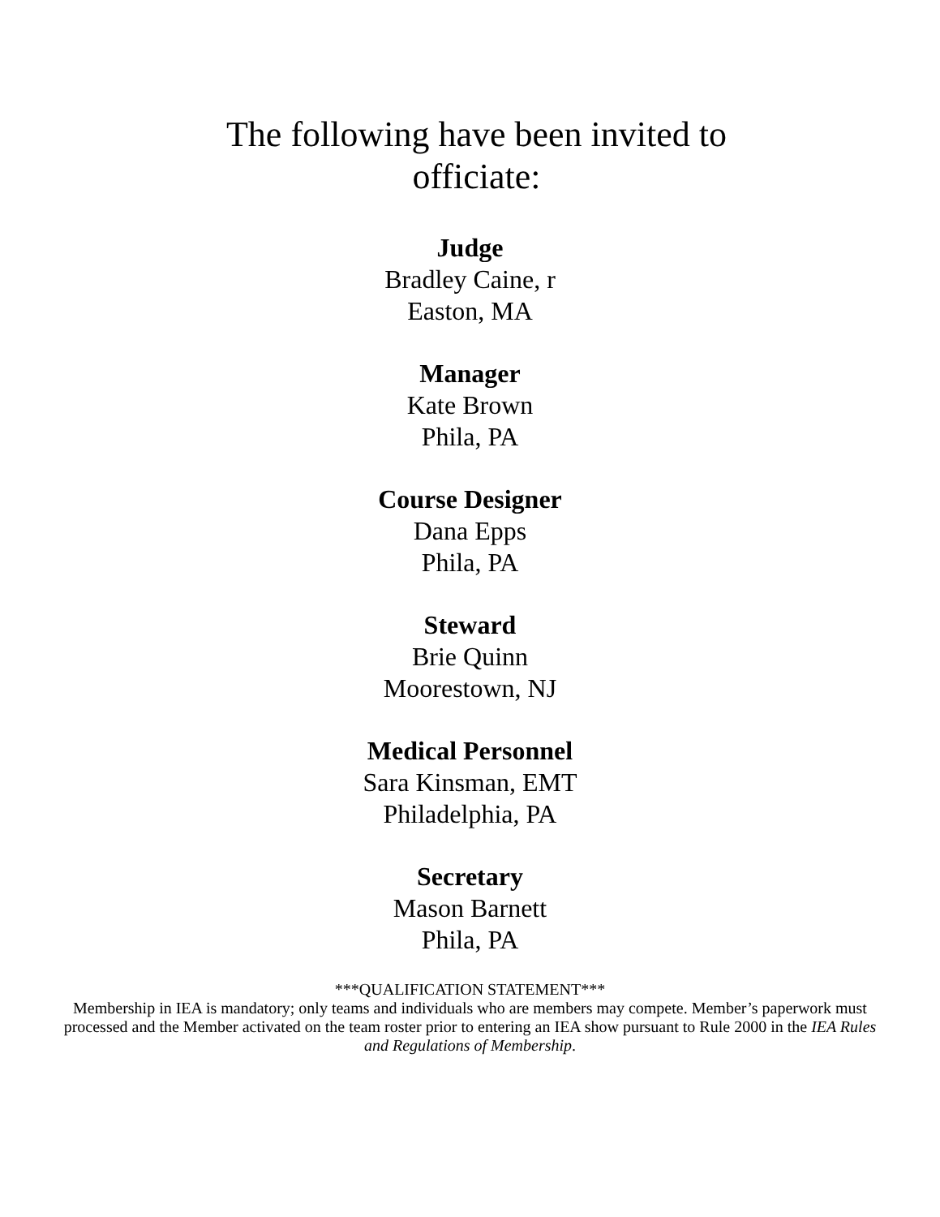The following have been invited to officiate:
Judge
Bradley Caine, r
Easton, MA
Manager
Kate Brown
Phila, PA
Course Designer
Dana Epps
Phila, PA
Steward
Brie Quinn
Moorestown, NJ
Medical Personnel
Sara Kinsman, EMT
Philadelphia, PA
Secretary
Mason Barnett
Phila, PA
***QUALIFICATION STATEMENT***
Membership in IEA is mandatory; only teams and individuals who are members may compete. Member’s paperwork must processed and the Member activated on the team roster prior to entering an IEA show pursuant to Rule 2000 in the IEA Rules and Regulations of Membership.